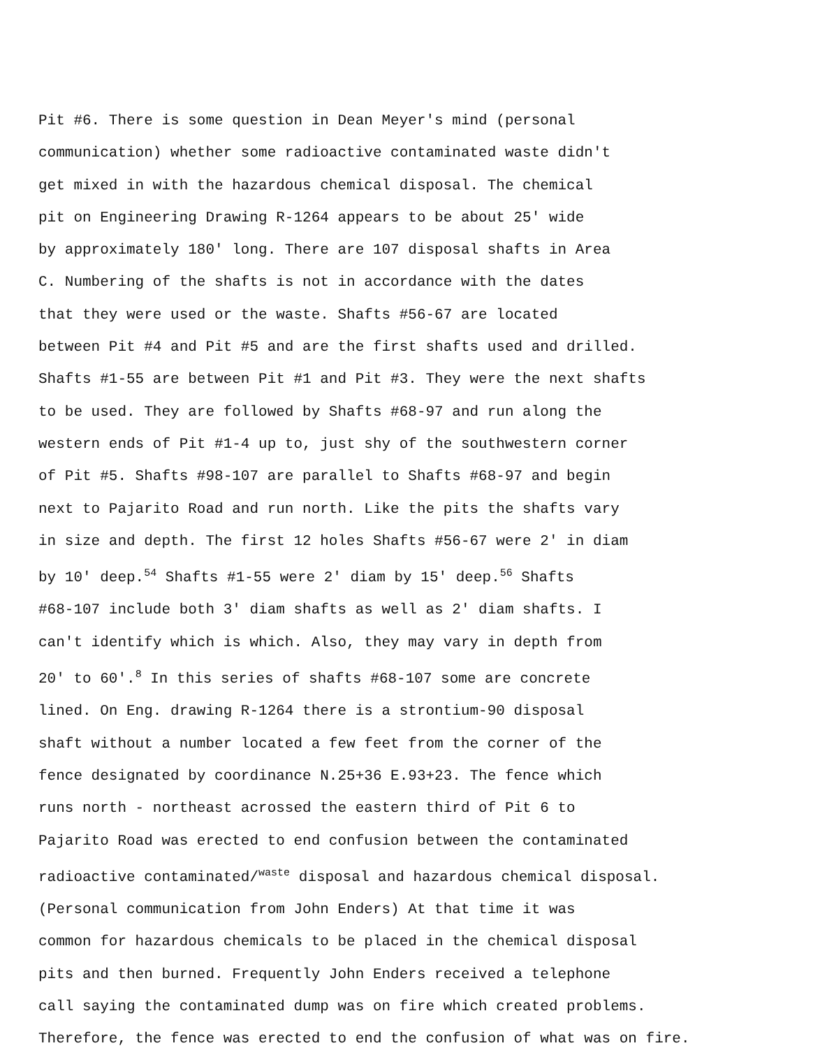Pit #6. There is some question in Dean Meyer's mind (personal
communication) whether some radioactive contaminated waste didn't
get mixed in with the hazardous chemical disposal. The chemical
pit on Engineering Drawing R-1264 appears to be about 25' wide
by approximately 180' long. There are 107 disposal shafts in Area
C. Numbering of the shafts is not in accordance with the dates
that they were used or the waste. Shafts #56-67 are located
between Pit #4 and Pit #5 and are the first shafts used and drilled.
Shafts #1-55 are between Pit #1 and Pit #3. They were the next shafts
to be used. They are followed by Shafts #68-97 and run along the
western ends of Pit #1-4 up to, just shy of the southwestern corner
of Pit #5. Shafts #98-107 are parallel to Shafts #68-97 and begin
next to Pajarito Road and run north. Like the pits the shafts vary
in size and depth. The first 12 holes Shafts #56-67 were 2' in diam
by 10' deep.<sup>54</sup> Shafts #1-55 were 2' diam by 15' deep.<sup>56</sup> Shafts
#68-107 include both 3' diam shafts as well as 2' diam shafts. I
can't identify which is which. Also, they may vary in depth from
20' to 60'.<sup>8</sup> In this series of shafts #68-107 some are concrete
lined. On Eng. drawing R-1264 there is a strontium-90 disposal
shaft without a number located a few feet from the corner of the
fence designated by coordinance N.25+36 E.93+23. The fence which
runs north - northeast acrossed the eastern third of Pit 6 to
Pajarito Road was erected to end confusion between the contaminated
radioactive contaminated/<sup>waste</sup> disposal and hazardous chemical disposal.
(Personal communication from John Enders) At that time it was
common for hazardous chemicals to be placed in the chemical disposal
pits and then burned. Frequently John Enders received a telephone
call saying the contaminated dump was on fire which created problems.
Therefore, the fence was erected to end the confusion of what was on fire.